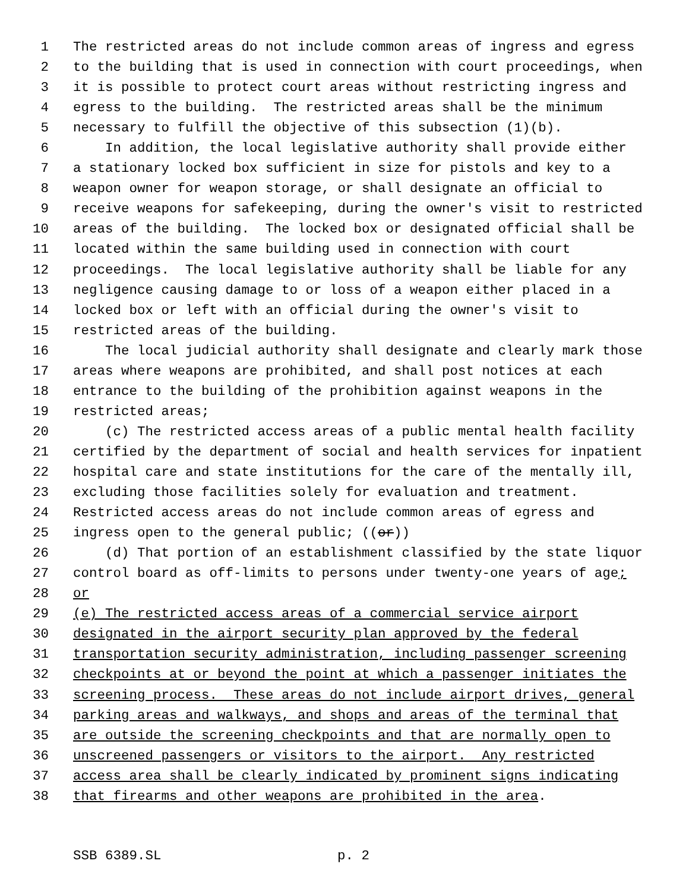1 The restricted areas do not include common areas of ingress and egress
2 to the building that is used in connection with court proceedings, when
3 it is possible to protect court areas without restricting ingress and
4 egress to the building. The restricted areas shall be the minimum
5 necessary to fulfill the objective of this subsection (1)(b).
6 In addition, the local legislative authority shall provide either
7 a stationary locked box sufficient in size for pistols and key to a
8 weapon owner for weapon storage, or shall designate an official to
9 receive weapons for safekeeping, during the owner's visit to restricted
10 areas of the building. The locked box or designated official shall be
11 located within the same building used in connection with court
12 proceedings. The local legislative authority shall be liable for any
13 negligence causing damage to or loss of a weapon either placed in a
14 locked box or left with an official during the owner's visit to
15 restricted areas of the building.
16 The local judicial authority shall designate and clearly mark those
17 areas where weapons are prohibited, and shall post notices at each
18 entrance to the building of the prohibition against weapons in the
19 restricted areas;
20 (c) The restricted access areas of a public mental health facility
21 certified by the department of social and health services for inpatient
22 hospital care and state institutions for the care of the mentally ill,
23 excluding those facilities solely for evaluation and treatment.
24 Restricted access areas do not include common areas of egress and
25 ingress open to the general public; ((or))
26 (d) That portion of an establishment classified by the state liquor
27 control board as off-limits to persons under twenty-one years of age;
28 or
29 (e) The restricted access areas of a commercial service airport
30 designated in the airport security plan approved by the federal
31 transportation security administration, including passenger screening
32 checkpoints at or beyond the point at which a passenger initiates the
33 screening process. These areas do not include airport drives, general
34 parking areas and walkways, and shops and areas of the terminal that
35 are outside the screening checkpoints and that are normally open to
36 unscreened passengers or visitors to the airport. Any restricted
37 access area shall be clearly indicated by prominent signs indicating
38 that firearms and other weapons are prohibited in the area.
SSB 6389.SL p. 2